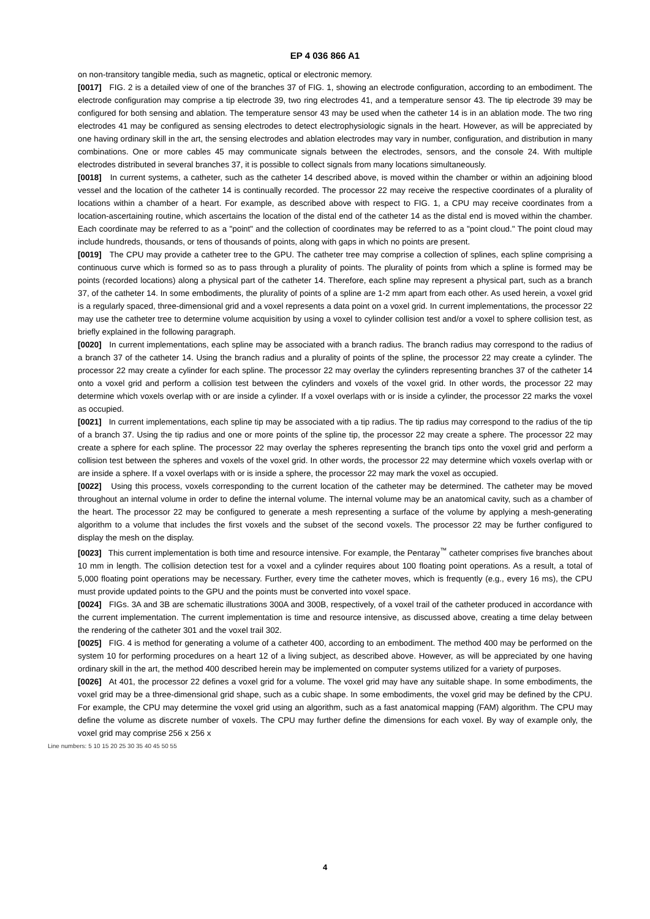EP 4 036 866 A1
on non-transitory tangible media, such as magnetic, optical or electronic memory.
[0017] FIG. 2 is a detailed view of one of the branches 37 of FIG. 1, showing an electrode configuration, according to an embodiment. The electrode configuration may comprise a tip electrode 39, two ring electrodes 41, and a temperature sensor 43. The tip electrode 39 may be configured for both sensing and ablation. The temperature sensor 43 may be used when the catheter 14 is in an ablation mode. The two ring electrodes 41 may be configured as sensing electrodes to detect electrophysiologic signals in the heart. However, as will be appreciated by one having ordinary skill in the art, the sensing electrodes and ablation electrodes may vary in number, configuration, and distribution in many combinations. One or more cables 45 may communicate signals between the electrodes, sensors, and the console 24. With multiple electrodes distributed in several branches 37, it is possible to collect signals from many locations simultaneously.
[0018] In current systems, a catheter, such as the catheter 14 described above, is moved within the chamber or within an adjoining blood vessel and the location of the catheter 14 is continually recorded. The processor 22 may receive the respective coordinates of a plurality of locations within a chamber of a heart. For example, as described above with respect to FIG. 1, a CPU may receive coordinates from a location-ascertaining routine, which ascertains the location of the distal end of the catheter 14 as the distal end is moved within the chamber. Each coordinate may be referred to as a "point" and the collection of coordinates may be referred to as a "point cloud." The point cloud may include hundreds, thousands, or tens of thousands of points, along with gaps in which no points are present.
[0019] The CPU may provide a catheter tree to the GPU. The catheter tree may comprise a collection of splines, each spline comprising a continuous curve which is formed so as to pass through a plurality of points. The plurality of points from which a spline is formed may be points (recorded locations) along a physical part of the catheter 14. Therefore, each spline may represent a physical part, such as a branch 37, of the catheter 14. In some embodiments, the plurality of points of a spline are 1-2 mm apart from each other. As used herein, a voxel grid is a regularly spaced, three-dimensional grid and a voxel represents a data point on a voxel grid. In current implementations, the processor 22 may use the catheter tree to determine volume acquisition by using a voxel to cylinder collision test and/or a voxel to sphere collision test, as briefly explained in the following paragraph.
[0020] In current implementations, each spline may be associated with a branch radius. The branch radius may correspond to the radius of a branch 37 of the catheter 14. Using the branch radius and a plurality of points of the spline, the processor 22 may create a cylinder. The processor 22 may create a cylinder for each spline. The processor 22 may overlay the cylinders representing branches 37 of the catheter 14 onto a voxel grid and perform a collision test between the cylinders and voxels of the voxel grid. In other words, the processor 22 may determine which voxels overlap with or are inside a cylinder. If a voxel overlaps with or is inside a cylinder, the processor 22 marks the voxel as occupied.
[0021] In current implementations, each spline tip may be associated with a tip radius. The tip radius may correspond to the radius of the tip of a branch 37. Using the tip radius and one or more points of the spline tip, the processor 22 may create a sphere. The processor 22 may create a sphere for each spline. The processor 22 may overlay the spheres representing the branch tips onto the voxel grid and perform a collision test between the spheres and voxels of the voxel grid. In other words, the processor 22 may determine which voxels overlap with or are inside a sphere. If a voxel overlaps with or is inside a sphere, the processor 22 may mark the voxel as occupied.
[0022] Using this process, voxels corresponding to the current location of the catheter may be determined. The catheter may be moved throughout an internal volume in order to define the internal volume. The internal volume may be an anatomical cavity, such as a chamber of the heart. The processor 22 may be configured to generate a mesh representing a surface of the volume by applying a mesh-generating algorithm to a volume that includes the first voxels and the subset of the second voxels. The processor 22 may be further configured to display the mesh on the display.
[0023] This current implementation is both time and resource intensive. For example, the Pentaray<sup>™</sup> catheter comprises five branches about 10 mm in length. The collision detection test for a voxel and a cylinder requires about 100 floating point operations. As a result, a total of 5,000 floating point operations may be necessary. Further, every time the catheter moves, which is frequently (e.g., every 16 ms), the CPU must provide updated points to the GPU and the points must be converted into voxel space.
[0024] FIGs. 3A and 3B are schematic illustrations 300A and 300B, respectively, of a voxel trail of the catheter produced in accordance with the current implementation. The current implementation is time and resource intensive, as discussed above, creating a time delay between the rendering of the catheter 301 and the voxel trail 302.
[0025] FIG. 4 is method for generating a volume of a catheter 400, according to an embodiment. The method 400 may be performed on the system 10 for performing procedures on a heart 12 of a living subject, as described above. However, as will be appreciated by one having ordinary skill in the art, the method 400 described herein may be implemented on computer systems utilized for a variety of purposes.
[0026] At 401, the processor 22 defines a voxel grid for a volume. The voxel grid may have any suitable shape. In some embodiments, the voxel grid may be a three-dimensional grid shape, such as a cubic shape. In some embodiments, the voxel grid may be defined by the CPU. For example, the CPU may determine the voxel grid using an algorithm, such as a fast anatomical mapping (FAM) algorithm. The CPU may define the volume as discrete number of voxels. The CPU may further define the dimensions for each voxel. By way of example only, the voxel grid may comprise 256 x 256 x
Line numbers: 5 10 15 20 25 30 35 40 45 50 55
4